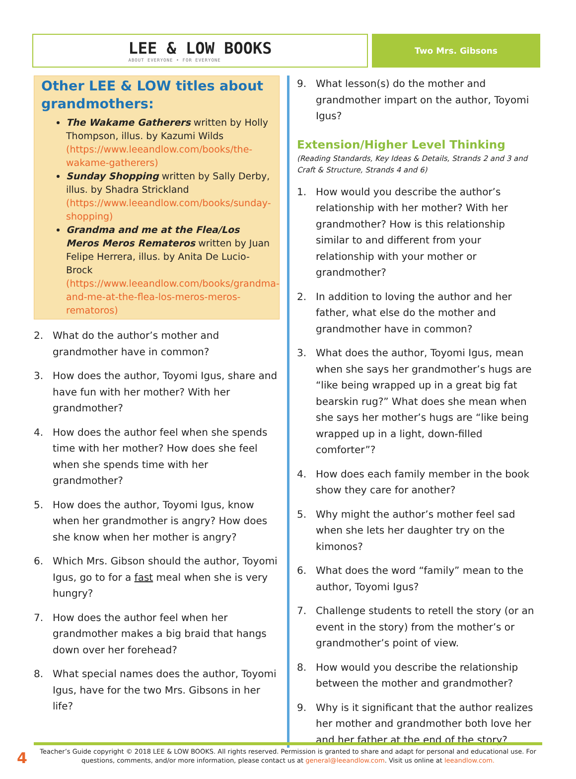LEE & LOW BOOKS
ABOUT EVERYONE • FOR EVERYONE
Two Mrs. Gibsons
Other LEE & LOW titles about grandmothers:
The Wakame Gatherers written by Holly Thompson, illus. by Kazumi Wilds (https://www.leeandlow.com/books/the-wakame-gatherers)
Sunday Shopping written by Sally Derby, illus. by Shadra Strickland (https://www.leeandlow.com/books/sunday-shopping)
Grandma and me at the Flea/Los Meros Meros Remateros written by Juan Felipe Herrera, illus. by Anita De Lucio-Brock (https://www.leeandlow.com/books/grandma-and-me-at-the-flea-los-meros-meros-rematoros)
2. What do the author’s mother and grandmother have in common?
3. How does the author, Toyomi Igus, share and have fun with her mother? With her grandmother?
4. How does the author feel when she spends time with her mother? How does she feel when she spends time with her grandmother?
5. How does the author, Toyomi Igus, know when her grandmother is angry? How does she know when her mother is angry?
6. Which Mrs. Gibson should the author, Toyomi Igus, go to for a fast meal when she is very hungry?
7. How does the author feel when her grandmother makes a big braid that hangs down over her forehead?
8. What special names does the author, Toyomi Igus, have for the two Mrs. Gibsons in her life?
9. What lesson(s) do the mother and grandmother impart on the author, Toyomi Igus?
Extension/Higher Level Thinking
(Reading Standards, Key Ideas & Details, Strands 2 and 3 and Craft & Structure, Strands 4 and 6)
1. How would you describe the author’s relationship with her mother? With her grandmother? How is this relationship similar to and different from your relationship with your mother or grandmother?
2. In addition to loving the author and her father, what else do the mother and grandmother have in common?
3. What does the author, Toyomi Igus, mean when she says her grandmother’s hugs are “like being wrapped up in a great big fat bearskin rug?” What does she mean when she says her mother’s hugs are “like being wrapped up in a light, down-filled comforter”?
4. How does each family member in the book show they care for another?
5. Why might the author’s mother feel sad when she lets her daughter try on the kimonos?
6. What does the word “family” mean to the author, Toyomi Igus?
7. Challenge students to retell the story (or an event in the story) from the mother’s or grandmother’s point of view.
8. How would you describe the relationship between the mother and grandmother?
9. Why is it significant that the author realizes her mother and grandmother both love her and her father at the end of the story?
4
Teacher’s Guide copyright © 2018 LEE & LOW BOOKS. All rights reserved. Permission is granted to share and adapt for personal and educational use. For questions, comments, and/or more information, please contact us at general@leeandlow.com. Visit us online at leeandlow.com.